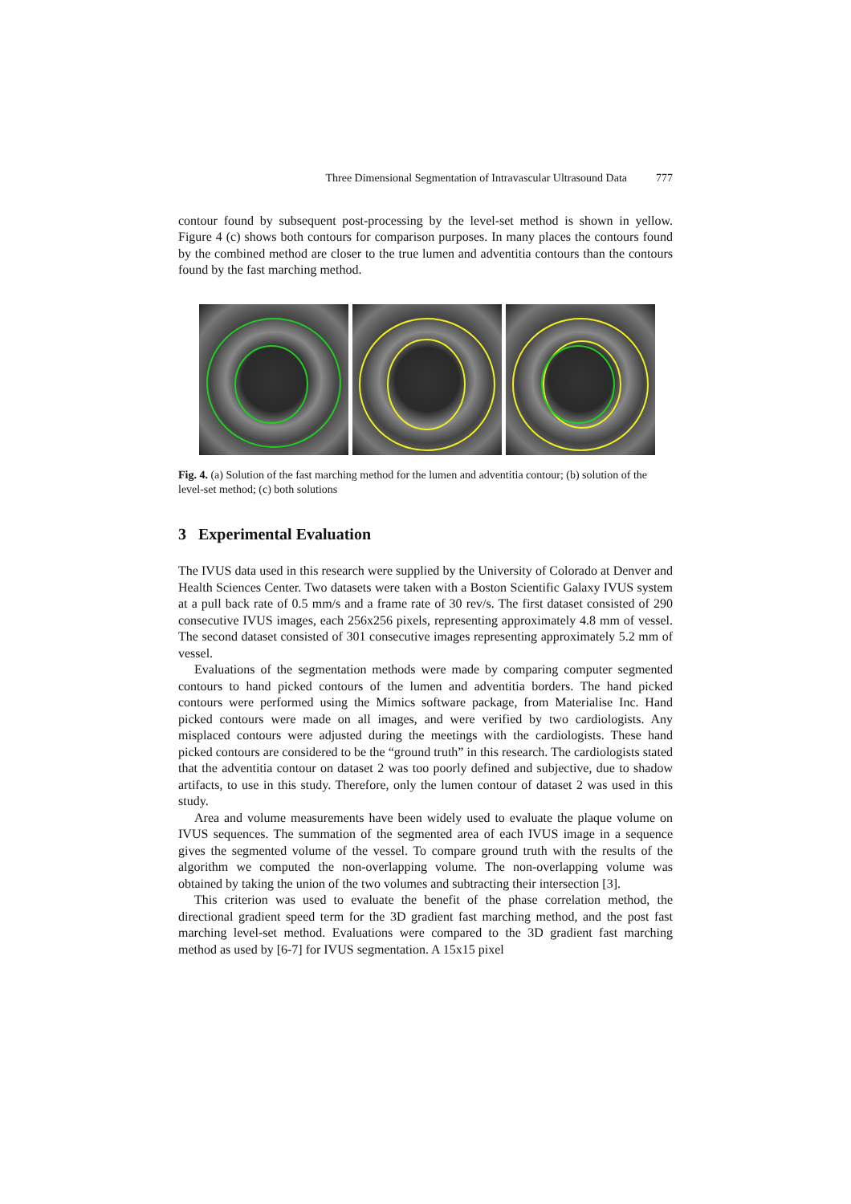Three Dimensional Segmentation of Intravascular Ultrasound Data 777
contour found by subsequent post-processing by the level-set method is shown in yellow. Figure 4 (c) shows both contours for comparison purposes. In many places the contours found by the combined method are closer to the true lumen and adventitia contours than the contours found by the fast marching method.
Fig. 4. (a) Solution of the fast marching method for the lumen and adventitia contour; (b) solution of the level-set method; (c) both solutions
3 Experimental Evaluation
The IVUS data used in this research were supplied by the University of Colorado at Denver and Health Sciences Center. Two datasets were taken with a Boston Scientific Galaxy IVUS system at a pull back rate of 0.5 mm/s and a frame rate of 30 rev/s. The first dataset consisted of 290 consecutive IVUS images, each 256x256 pixels, representing approximately 4.8 mm of vessel. The second dataset consisted of 301 consecutive images representing approximately 5.2 mm of vessel.
Evaluations of the segmentation methods were made by comparing computer segmented contours to hand picked contours of the lumen and adventitia borders. The hand picked contours were performed using the Mimics software package, from Materialise Inc. Hand picked contours were made on all images, and were verified by two cardiologists. Any misplaced contours were adjusted during the meetings with the cardiologists. These hand picked contours are considered to be the “ground truth” in this research. The cardiologists stated that the adventitia contour on dataset 2 was too poorly defined and subjective, due to shadow artifacts, to use in this study. Therefore, only the lumen contour of dataset 2 was used in this study.
Area and volume measurements have been widely used to evaluate the plaque volume on IVUS sequences. The summation of the segmented area of each IVUS image in a sequence gives the segmented volume of the vessel. To compare ground truth with the results of the algorithm we computed the non-overlapping volume. The non-overlapping volume was obtained by taking the union of the two volumes and subtracting their intersection [3].
This criterion was used to evaluate the benefit of the phase correlation method, the directional gradient speed term for the 3D gradient fast marching method, and the post fast marching level-set method. Evaluations were compared to the 3D gradient fast marching method as used by [6-7] for IVUS segmentation. A 15x15 pixel